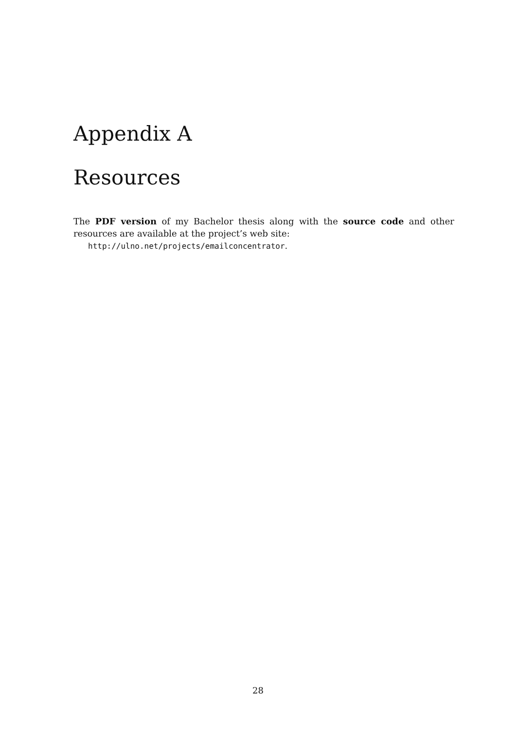Appendix A
Resources
The PDF version of my Bachelor thesis along with the source code and other resources are available at the project’s web site:
http://ulno.net/projects/emailconcentrator.
28